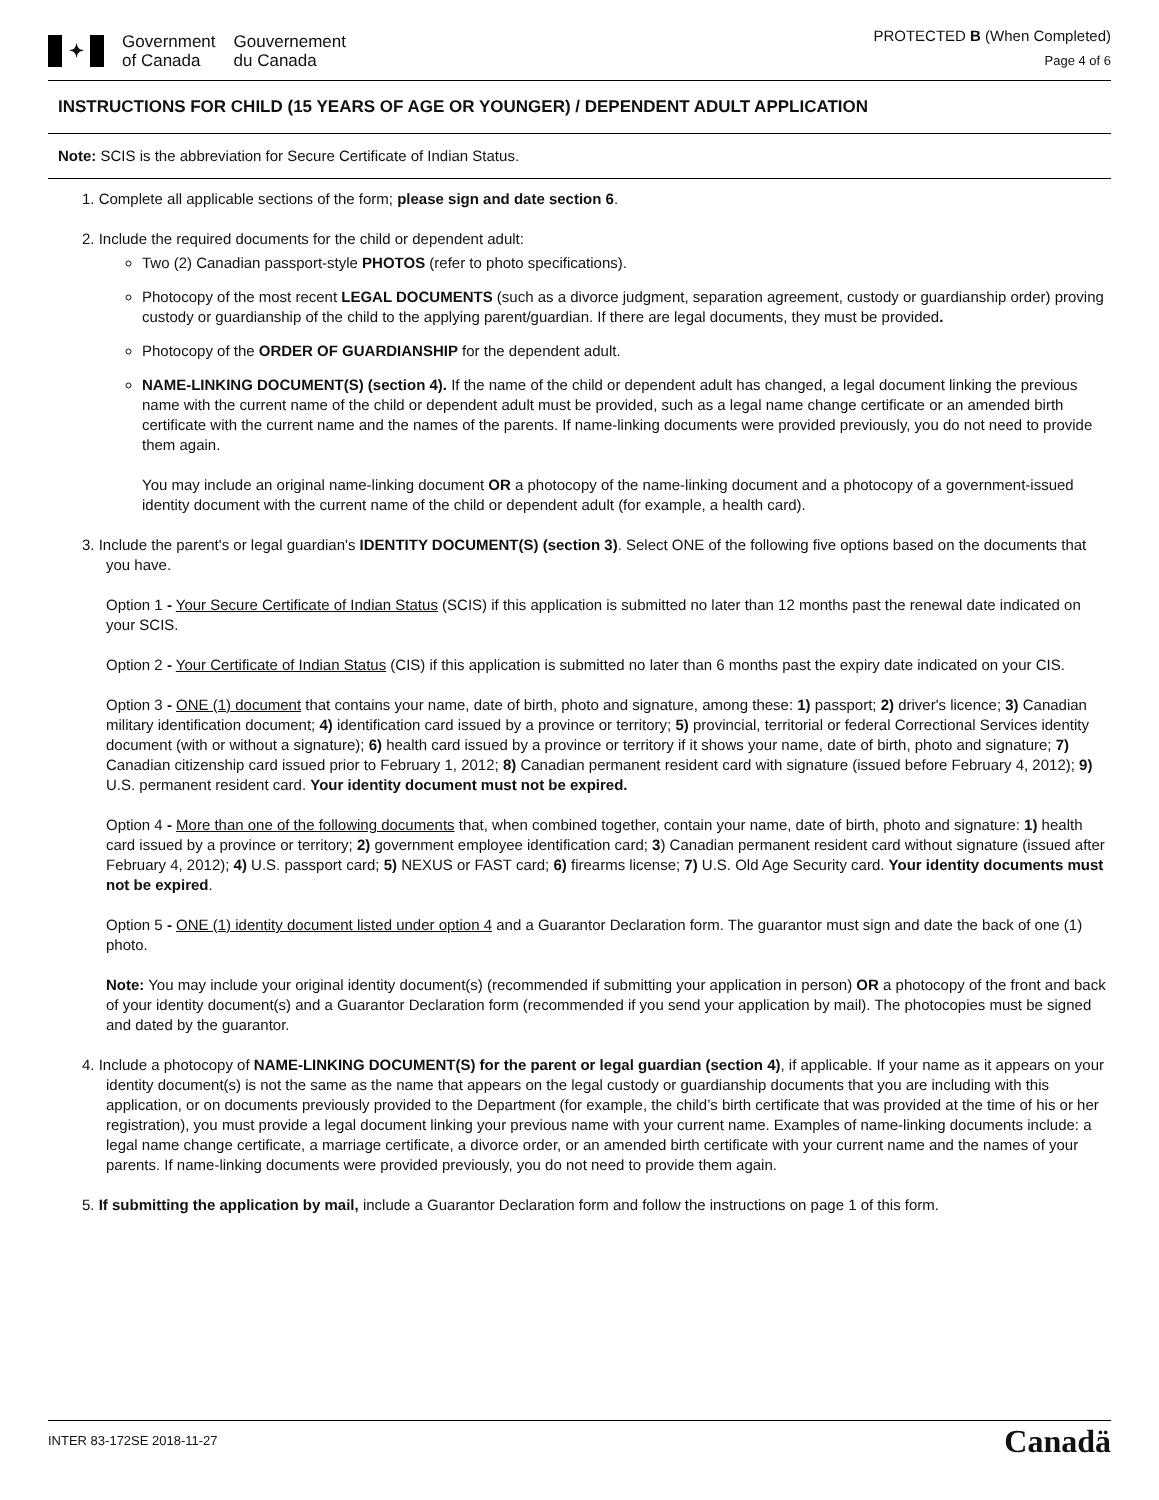✦
Government
of Canada
Gouvernement
du Canada
PROTECTED B (When Completed)
Page 4 of 6
INSTRUCTIONS FOR CHILD (15 YEARS OF AGE OR YOUNGER) / DEPENDENT ADULT APPLICATION
Note: SCIS is the abbreviation for Secure Certificate of Indian Status.
1. Complete all applicable sections of the form; please sign and date section 6.
2. Include the required documents for the child or dependent adult:
Two (2) Canadian passport-style PHOTOS (refer to photo specifications).
Photocopy of the most recent LEGAL DOCUMENTS (such as a divorce judgment, separation agreement, custody or guardianship order) proving custody or guardianship of the child to the applying parent/guardian. If there are legal documents, they must be provided.
Photocopy of the ORDER OF GUARDIANSHIP for the dependent adult.
NAME-LINKING DOCUMENT(S) (section 4). If the name of the child or dependent adult has changed, a legal document linking the previous name with the current name of the child or dependent adult must be provided, such as a legal name change certificate or an amended birth certificate with the current name and the names of the parents. If name-linking documents were provided previously, you do not need to provide them again.
You may include an original name-linking document OR a photocopy of the name-linking document and a photocopy of a government-issued identity document with the current name of the child or dependent adult (for example, a health card).
3. Include the parent's or legal guardian's IDENTITY DOCUMENT(S) (section 3). Select ONE of the following five options based on the documents that you have.
Option 1 - Your Secure Certificate of Indian Status (SCIS) if this application is submitted no later than 12 months past the renewal date indicated on your SCIS.
Option 2 - Your Certificate of Indian Status (CIS) if this application is submitted no later than 6 months past the expiry date indicated on your CIS.
Option 3 - ONE (1) document that contains your name, date of birth, photo and signature, among these: 1) passport; 2) driver's licence; 3) Canadian military identification document; 4) identification card issued by a province or territory; 5) provincial, territorial or federal Correctional Services identity document (with or without a signature); 6) health card issued by a province or territory if it shows your name, date of birth, photo and signature; 7) Canadian citizenship card issued prior to February 1, 2012; 8) Canadian permanent resident card with signature (issued before February 4, 2012); 9) U.S. permanent resident card. Your identity document must not be expired.
Option 4 - More than one of the following documents that, when combined together, contain your name, date of birth, photo and signature: 1) health card issued by a province or territory; 2) government employee identification card; 3) Canadian permanent resident card without signature (issued after February 4, 2012); 4) U.S. passport card; 5) NEXUS or FAST card; 6) firearms license; 7) U.S. Old Age Security card. Your identity documents must not be expired.
Option 5 - ONE (1) identity document listed under option 4 and a Guarantor Declaration form. The guarantor must sign and date the back of one (1) photo.
Note: You may include your original identity document(s) (recommended if submitting your application in person) OR a photocopy of the front and back of your identity document(s) and a Guarantor Declaration form (recommended if you send your application by mail). The photocopies must be signed and dated by the guarantor.
4. Include a photocopy of NAME-LINKING DOCUMENT(S) for the parent or legal guardian (section 4), if applicable. If your name as it appears on your identity document(s) is not the same as the name that appears on the legal custody or guardianship documents that you are including with this application, or on documents previously provided to the Department (for example, the child’s birth certificate that was provided at the time of his or her registration), you must provide a legal document linking your previous name with your current name. Examples of name-linking documents include: a legal name change certificate, a marriage certificate, a divorce order, or an amended birth certificate with your current name and the names of your parents. If name-linking documents were provided previously, you do not need to provide them again.
5. If submitting the application by mail, include a Guarantor Declaration form and follow the instructions on page 1 of this form.
INTER 83-172SE 2018-11-27 Canadä